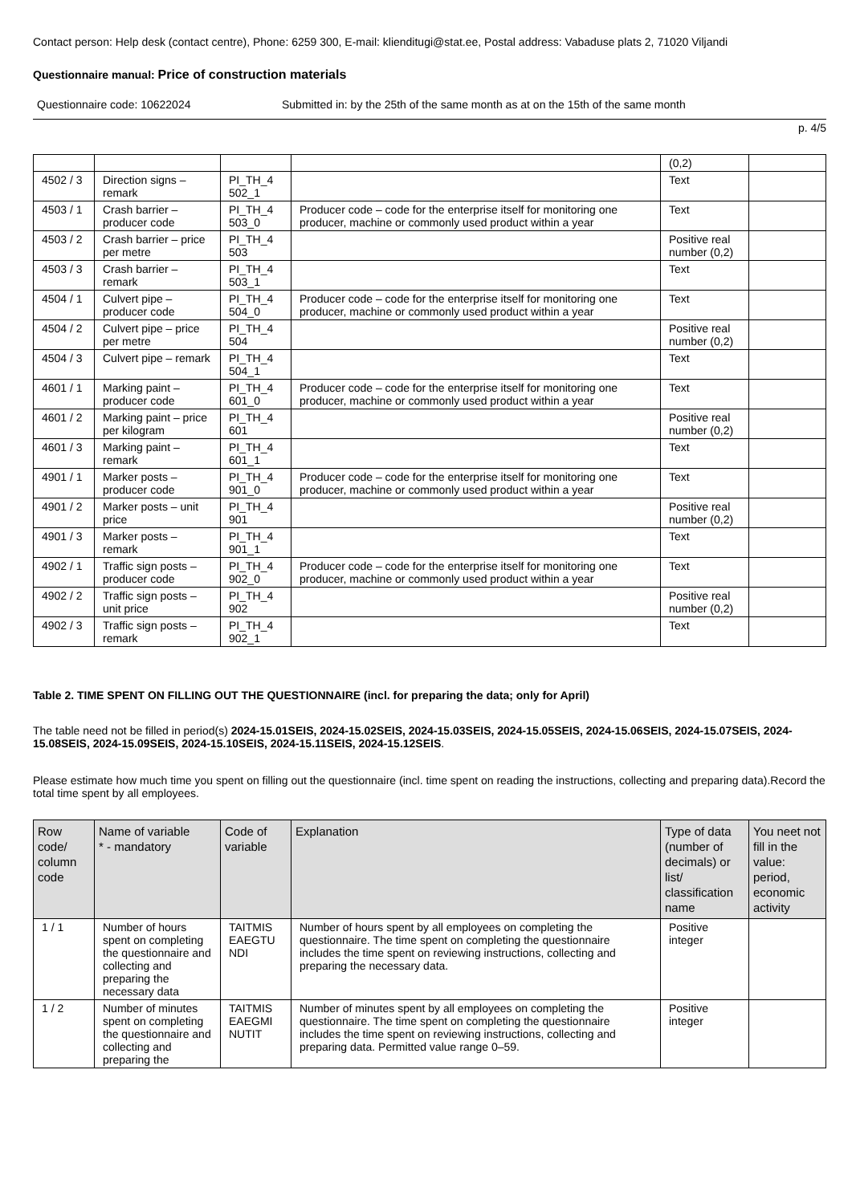Contact person: Help desk (contact centre), Phone: 6259 300, E-mail: klienditugi@stat.ee, Postal address: Vabaduse plats 2, 71020 Viljandi
Questionnaire manual: Price of construction materials
Questionnaire code: 10622024 Submitted in: by the 25th of the same month as at on the 15th of the same month
p. 4/5
| | | | | (0,2) | |
| 4502 / 3 | Direction signs – remark | PI_TH_4 502_1 | | Text | |
| 4503 / 1 | Crash barrier – producer code | PI_TH_4 503_0 | Producer code – code for the enterprise itself for monitoring one producer, machine or commonly used product within a year | Text | |
| 4503 / 2 | Crash barrier – price per metre | PI_TH_4 503 | | Positive real number (0,2) | |
| 4503 / 3 | Crash barrier – remark | PI_TH_4 503_1 | | Text | |
| 4504 / 1 | Culvert pipe – producer code | PI_TH_4 504_0 | Producer code – code for the enterprise itself for monitoring one producer, machine or commonly used product within a year | Text | |
| 4504 / 2 | Culvert pipe – price per metre | PI_TH_4 504 | | Positive real number (0,2) | |
| 4504 / 3 | Culvert pipe – remark | PI_TH_4 504_1 | | Text | |
| 4601 / 1 | Marking paint – producer code | PI_TH_4 601_0 | Producer code – code for the enterprise itself for monitoring one producer, machine or commonly used product within a year | Text | |
| 4601 / 2 | Marking paint – price per kilogram | PI_TH_4 601 | | Positive real number (0,2) | |
| 4601 / 3 | Marking paint – remark | PI_TH_4 601_1 | | Text | |
| 4901 / 1 | Marker posts – producer code | PI_TH_4 901_0 | Producer code – code for the enterprise itself for monitoring one producer, machine or commonly used product within a year | Text | |
| 4901 / 2 | Marker posts – unit price | PI_TH_4 901 | | Positive real number (0,2) | |
| 4901 / 3 | Marker posts – remark | PI_TH_4 901_1 | | Text | |
| 4902 / 1 | Traffic sign posts – producer code | PI_TH_4 902_0 | Producer code – code for the enterprise itself for monitoring one producer, machine or commonly used product within a year | Text | |
| 4902 / 2 | Traffic sign posts – unit price | PI_TH_4 902 | | Positive real number (0,2) | |
| 4902 / 3 | Traffic sign posts – remark | PI_TH_4 902_1 | | Text | |
Table 2. TIME SPENT ON FILLING OUT THE QUESTIONNAIRE (incl. for preparing the data; only for April)
The table need not be filled in period(s) 2024-15.01SEIS, 2024-15.02SEIS, 2024-15.03SEIS, 2024-15.05SEIS, 2024-15.06SEIS, 2024-15.07SEIS, 2024-15.08SEIS, 2024-15.09SEIS, 2024-15.10SEIS, 2024-15.11SEIS, 2024-15.12SEIS.
Please estimate how much time you spent on filling out the questionnaire (incl. time spent on reading the instructions, collecting and preparing data).Record the total time spent by all employees.
| Row code/ column code | Name of variable * - mandatory | Code of variable | Explanation | Type of data (number of decimals) or list/ classification name | You neet not fill in the value: period, economic activity |
| --- | --- | --- | --- | --- | --- |
| 1 / 1 | Number of hours spent on completing the questionnaire and collecting and preparing the necessary data | TAITMIS EAEGTU NDI | Number of hours spent by all employees on completing the questionnaire. The time spent on completing the questionnaire includes the time spent on reviewing instructions, collecting and preparing the necessary data. | Positive integer | |
| 1 / 2 | Number of minutes spent on completing the questionnaire and collecting and preparing the | TAITMIS EAEGMI NUTIT | Number of minutes spent by all employees on completing the questionnaire. The time spent on completing the questionnaire includes the time spent on reviewing instructions, collecting and preparing data. Permitted value range 0–59. | Positive integer | |